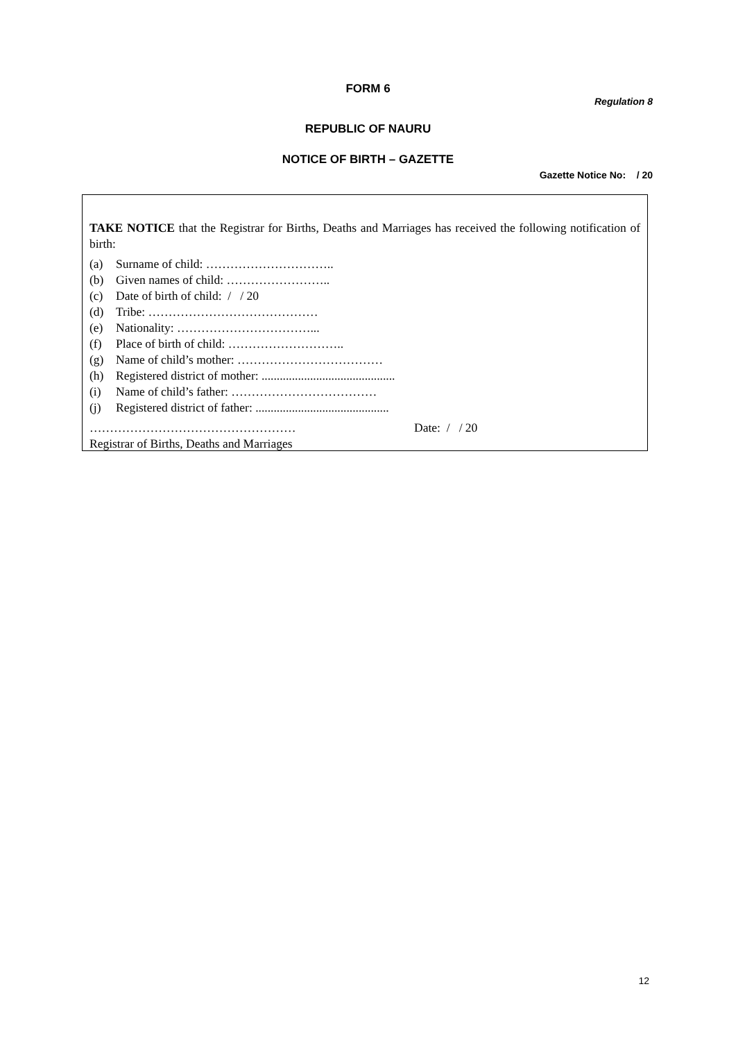FORM 6
Regulation 8
REPUBLIC OF NAURU
NOTICE OF BIRTH – GAZETTE
Gazette Notice No: / 20
TAKE NOTICE that the Registrar for Births, Deaths and Marriages has received the following notification of birth:
(a) Surname of child: …………………………..
(b) Given names of child: ……………………..
(c) Date of birth of child: / / 20
(d) Tribe: ……………………………………
(e) Nationality: ……………………………...
(f) Place of birth of child: ………………………..
(g) Name of child’s mother: ………………………………
(h) Registered district of mother: ............................................
(i) Name of child’s father: ………………………………
(j) Registered district of father: ............................................
…………………………………………… Date: / / 20
Registrar of Births, Deaths and Marriages
12